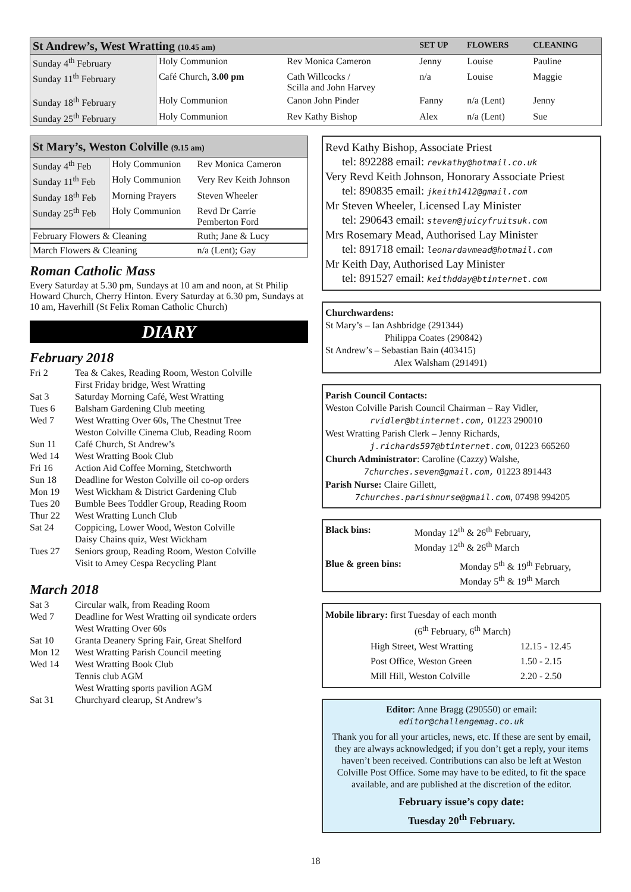| St Andrew’s, West Wratting (10.45 am) | | | SET UP | FLOWERS | CLEANING |
| --- | --- | --- | --- | --- | --- |
| Sunday 4<sup>th</sup> February | Holy Communion | Rev Monica Cameron | Jenny | Louise | Pauline |
| Sunday 11<sup>th</sup> February | Café Church, 3.00 pm | Cath Willcocks / Scilla and John Harvey | n/a | Louise | Maggie |
| Sunday 18<sup>th</sup> February | Holy Communion | Canon John Pinder | Fanny | n/a (Lent) | Jenny |
| Sunday 25<sup>th</sup> February | Holy Communion | Rev Kathy Bishop | Alex | n/a (Lent) | Sue |
| St Mary’s, Weston Colville (9.15 am) | | |
| Sunday 4<sup>th</sup> Feb | Holy Communion | Rev Monica Cameron |
| Sunday 11<sup>th</sup> Feb | Holy Communion | Very Rev Keith Johnson |
| Sunday 18<sup>th</sup> Feb | Morning Prayers | Steven Wheeler |
| Sunday 25<sup>th</sup> Feb | Holy Communion | Revd Dr Carrie Pemberton Ford |
| February Flowers & Cleaning | | Ruth; Jane & Lucy |
| March Flowers & Cleaning | | n/a (Lent); Gay |
Roman Catholic Mass
Every Saturday at 5.30 pm, Sundays at 10 am and noon, at St Philip Howard Church, Cherry Hinton. Every Saturday at 6.30 pm, Sundays at 10 am, Haverhill (St Felix Roman Catholic Church)
DIARY
February 2018
Fri 2 Tea & Cakes, Reading Room, Weston Colville
First Friday bridge, West Wratting
Sat 3 Saturday Morning Café, West Wratting
Tues 6 Balsham Gardening Club meeting
Wed 7 West Wratting Over 60s, The Chestnut Tree
Weston Colville Cinema Club, Reading Room
Sun 11 Café Church, St Andrew’s
Wed 14 West Wratting Book Club
Fri 16 Action Aid Coffee Morning, Stetchworth
Sun 18 Deadline for Weston Colville oil co-op orders
Mon 19 West Wickham & District Gardening Club
Tues 20 Bumble Bees Toddler Group, Reading Room
Thur 22 West Wratting Lunch Club
Sat 24 Coppicing, Lower Wood, Weston Colville
Daisy Chains quiz, West Wickham
Tues 27 Seniors group, Reading Room, Weston Colville
Visit to Amey Cespa Recycling Plant
March 2018
Sat 3 Circular walk, from Reading Room
Wed 7 Deadline for West Wratting oil syndicate orders
West Wratting Over 60s
Sat 10 Granta Deanery Spring Fair, Great Shelford
Mon 12 West Wratting Parish Council meeting
Wed 14 West Wratting Book Club
Tennis club AGM
West Wratting sports pavilion AGM
Sat 31 Churchyard clearup, St Andrew’s
Revd Kathy Bishop, Associate Priest
tel: 892288 email: revkathy@hotmail.co.uk
Very Revd Keith Johnson, Honorary Associate Priest
tel: 890835 email: jkeith1412@gmail.com
Mr Steven Wheeler, Licensed Lay Minister
tel: 290643 email: steven@juicyfruitsuk.com
Mrs Rosemary Mead, Authorised Lay Minister
tel: 891718 email: leonardavmead@hotmail.com
Mr Keith Day, Authorised Lay Minister
tel: 891527 email: keithdday@btinternet.com
Churchwardens:
St Mary’s – Ian Ashbridge (291344)
Philippa Coates (290842)
St Andrew’s – Sebastian Bain (403415)
Alex Walsham (291491)
Parish Council Contacts:
Weston Colville Parish Council Chairman – Ray Vidler,
rvidler@btinternet.com, 01223 290010
West Wratting Parish Clerk – Jenny Richards,
j.richards597@btinternet.com, 01223 665260
Church Administrator: Caroline (Cazzy) Walshe,
7churches.seven@gmail.com, 01223 891443
Parish Nurse: Claire Gillett,
7churches.parishnurse@gmail.com, 07498 994205
Black bins: Monday 12<sup>th</sup> & 26<sup>th</sup> February,
Monday 12<sup>th</sup> & 26<sup>th</sup> March
Blue & green bins: Monday 5<sup>th</sup> & 19<sup>th</sup> February,
Monday 5<sup>th</sup> & 19<sup>th</sup> March
Mobile library: first Tuesday of each month
(6<sup>th</sup> February, 6<sup>th</sup> March)
| High Street, West Wratting | 12.15 - 12.45 |
| Post Office, Weston Green | 1.50 - 2.15 |
| Mill Hill, Weston Colville | 2.20 - 2.50 |
Editor: Anne Bragg (290550) or email:
editor@challengemag.co.uk
Thank you for all your articles, news, etc. If these are sent by email, they are always acknowledged; if you don’t get a reply, your items haven’t been received. Contributions can also be left at Weston Colville Post Office. Some may have to be edited, to fit the space available, and are published at the discretion of the editor.
February issue’s copy date:
Tuesday 20<sup>th</sup> February.
18